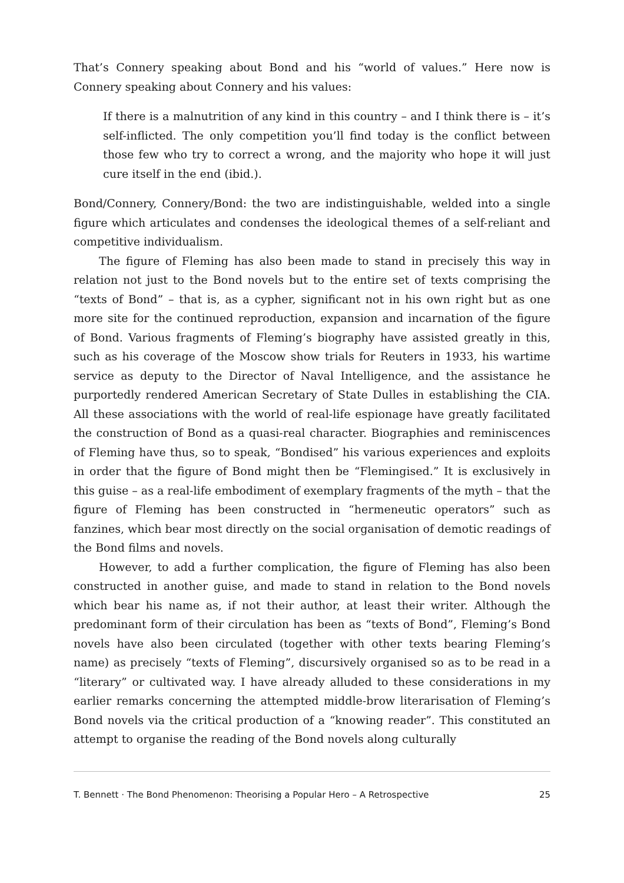That’s Connery speaking about Bond and his “world of values.” Here now is Connery speaking about Connery and his values:
If there is a malnutrition of any kind in this country – and I think there is – it’s self-inflicted. The only competition you’ll find today is the conflict between those few who try to correct a wrong, and the majority who hope it will just cure itself in the end (ibid.).
Bond/Connery, Connery/Bond: the two are indistinguishable, welded into a single figure which articulates and condenses the ideological themes of a self-reliant and competitive individualism.
The figure of Fleming has also been made to stand in precisely this way in relation not just to the Bond novels but to the entire set of texts comprising the “texts of Bond” – that is, as a cypher, significant not in his own right but as one more site for the continued reproduction, expansion and incarnation of the figure of Bond. Various fragments of Fleming’s biography have assisted greatly in this, such as his coverage of the Moscow show trials for Reuters in 1933, his wartime service as deputy to the Director of Naval Intelligence, and the assistance he purportedly rendered American Secretary of State Dulles in establishing the CIA. All these associations with the world of real-life espionage have greatly facilitated the construction of Bond as a quasi-real character. Biographies and reminiscences of Fleming have thus, so to speak, “Bondised” his various experiences and exploits in order that the figure of Bond might then be “Flemingised.” It is exclusively in this guise – as a real-life embodiment of exemplary fragments of the myth – that the figure of Fleming has been constructed in “hermeneutic operators” such as fanzines, which bear most directly on the social organisation of demotic readings of the Bond films and novels.
However, to add a further complication, the figure of Fleming has also been constructed in another guise, and made to stand in relation to the Bond novels which bear his name as, if not their author, at least their writer. Although the predominant form of their circulation has been as “texts of Bond”, Fleming’s Bond novels have also been circulated (together with other texts bearing Fleming’s name) as precisely “texts of Fleming”, discursively organised so as to be read in a “literary” or cultivated way. I have already alluded to these considerations in my earlier remarks concerning the attempted middle-brow literarisation of Fleming’s Bond novels via the critical production of a “knowing reader”. This constituted an attempt to organise the reading of the Bond novels along culturally
T. Bennett · The Bond Phenomenon: Theorising a Popular Hero – A Retrospective 25